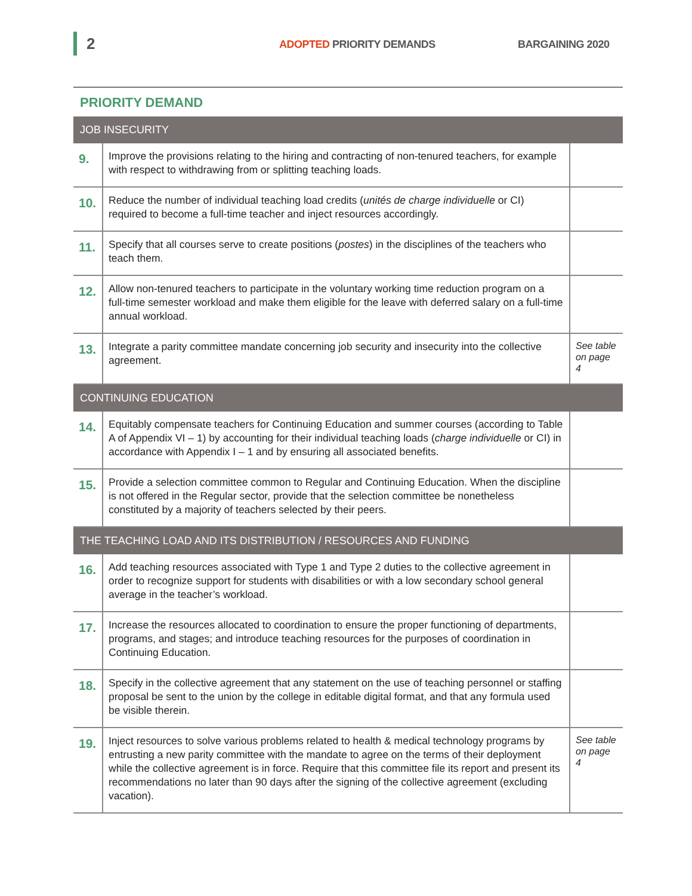2 ADOPTED PRIORITY DEMANDS BARGAINING 2020
PRIORITY DEMAND
| JOB INSECURITY | | |
| --- | --- | --- |
| 9. | Improve the provisions relating to the hiring and contracting of non-tenured teachers, for example with respect to withdrawing from or splitting teaching loads. | |
| 10. | Reduce the number of individual teaching load credits ( unités de charge individuelle or CI) required to become a full-time teacher and inject resources accordingly. | |
| 11. | Specify that all courses serve to create positions ( postes ) in the disciplines of the teachers who teach them. | |
| 12. | Allow non-tenured teachers to participate in the voluntary working time reduction program on a full-time semester workload and make them eligible for the leave with deferred salary on a full-time annual workload. | |
| 13. | Integrate a parity committee mandate concerning job security and insecurity into the collective agreement. | See table on page 4 |
| CONTINUING EDUCATION | | |
| 14. | Equitably compensate teachers for Continuing Education and summer courses (according to Table A of Appendix VI – 1) by accounting for their individual teaching loads ( charge individuelle or CI) in accordance with Appendix I – 1 and by ensuring all associated benefits. | |
| 15. | Provide a selection committee common to Regular and Continuing Education. When the discipline is not offered in the Regular sector, provide that the selection committee be nonetheless constituted by a majority of teachers selected by their peers. | |
| THE TEACHING LOAD AND ITS DISTRIBUTION / RESOURCES AND FUNDING | | |
| 16. | Add teaching resources associated with Type 1 and Type 2 duties to the collective agreement in order to recognize support for students with disabilities or with a low secondary school general average in the teacher’s workload. | |
| 17. | Increase the resources allocated to coordination to ensure the proper functioning of departments, programs, and stages; and introduce teaching resources for the purposes of coordination in Continuing Education. | |
| 18. | Specify in the collective agreement that any statement on the use of teaching personnel or staffing proposal be sent to the union by the college in editable digital format, and that any formula used be visible therein. | |
| 19. | Inject resources to solve various problems related to health & medical technology programs by entrusting a new parity committee with the mandate to agree on the terms of their deployment while the collective agreement is in force. Require that this committee file its report and present its recommendations no later than 90 days after the signing of the collective agreement (excluding vacation). | See table on page 4 |